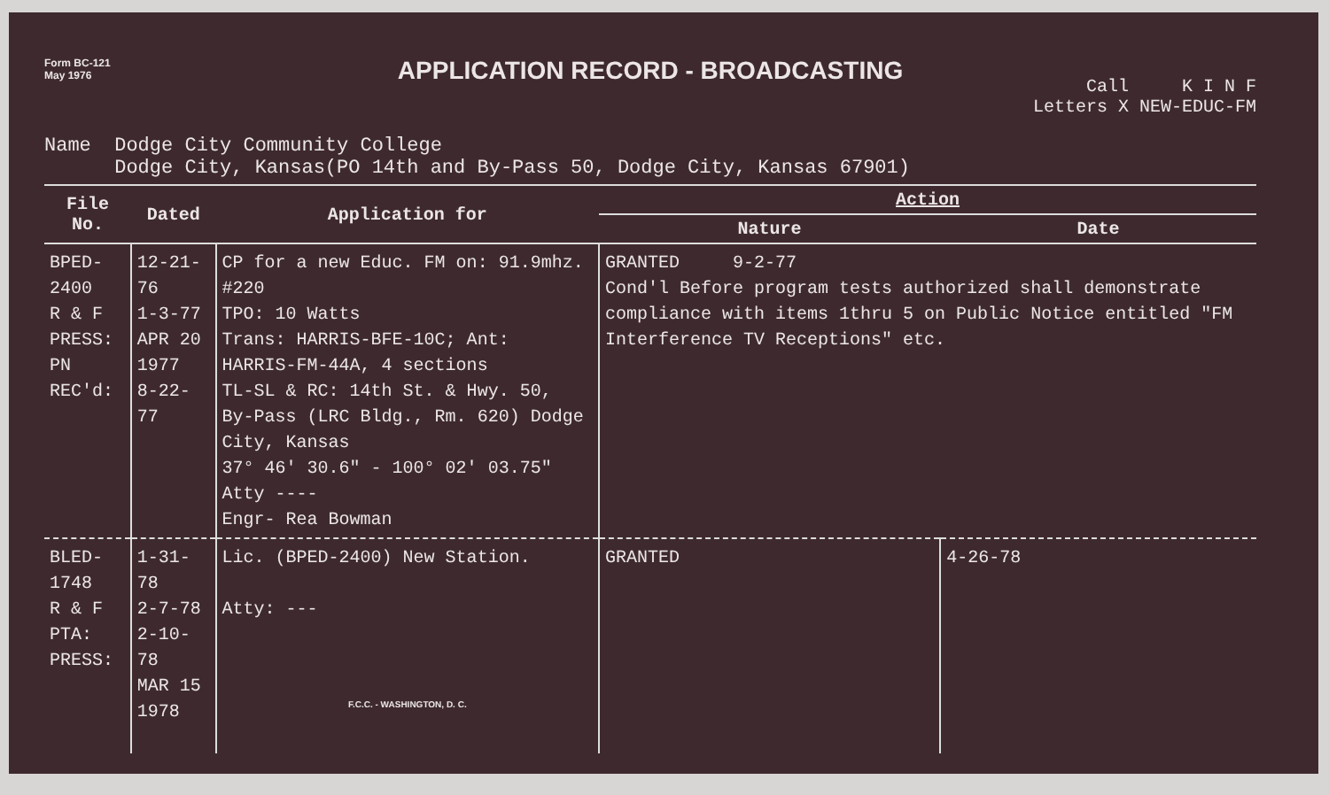Form BC-121
May 1976
APPLICATION RECORD - BROADCASTING
Call K I N F
Letters X NEW-EDUC-FM
Name Dodge City Community College
Dodge City, Kansas(PO 14th and By-Pass 50, Dodge City, Kansas 67901)
| File No. | Dated | Application for | Action | |
| --- | --- | --- | --- | --- |
| | | | Nature | Date |
| BPED-2400 R & F PRESS: PN REC'd: | 12-21-76 1-3-77 APR 20 1977 8-22-77 | CP for a new Educ. FM on: 91.9mhz. #220 TPO: 10 Watts Trans: HARRIS-BFE-10C; Ant: HARRIS-FM-44A, 4 sections TL-SL & RC: 14th St. & Hwy. 50, By-Pass (LRC Bldg., Rm. 620) Dodge City, Kansas 37° 46' 30.6" - 100° 02' 03.75" Atty ---- Engr- Rea Bowman | GRANTED 9-2-77 Cond'l Before program tests authorized shall demonstrate compliance with items 1thru 5 on Public Notice entitled "FM Interference TV Receptions" etc. | |
| BLED-1748 R & F PTA: PRESS: | 1-31-78 2-7-78 2-10-78 MAR 15 1978 | Lic. (BPED-2400) New Station. Atty: --- F.C.C. - WASHINGTON, D. C. | GRANTED | 4-26-78 |